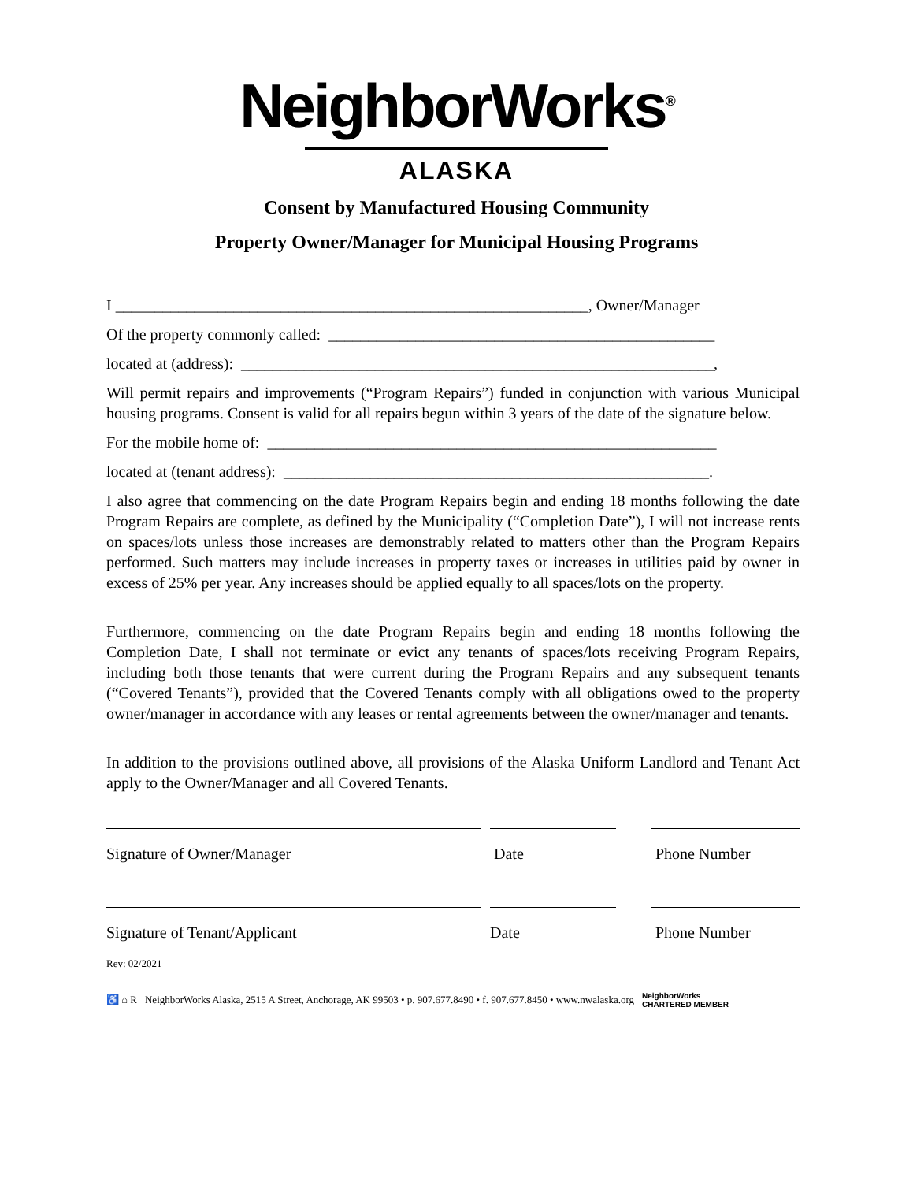NeighborWorks<sup>®</sup>
ALASKA
Consent by Manufactured Housing Community
Property Owner/Manager for Municipal Housing Programs
I ____________________________________________________________, Owner/Manager
Of the property commonly called: _________________________________________________
located at (address): ____________________________________________________________,
Will permit repairs and improvements (“Program Repairs”) funded in conjunction with various Municipal housing programs. Consent is valid for all repairs begun within 3 years of the date of the signature below.
For the mobile home of: _________________________________________________________
located at (tenant address): ______________________________________________________.
I also agree that commencing on the date Program Repairs begin and ending 18 months following the date Program Repairs are complete, as defined by the Municipality (“Completion Date”), I will not increase rents on spaces/lots unless those increases are demonstrably related to matters other than the Program Repairs performed. Such matters may include increases in property taxes or increases in utilities paid by owner in excess of 25% per year. Any increases should be applied equally to all spaces/lots on the property.
Furthermore, commencing on the date Program Repairs begin and ending 18 months following the Completion Date, I shall not terminate or evict any tenants of spaces/lots receiving Program Repairs, including both those tenants that were current during the Program Repairs and any subsequent tenants (“Covered Tenants”), provided that the Covered Tenants comply with all obligations owed to the property owner/manager in accordance with any leases or rental agreements between the owner/manager and tenants.
In addition to the provisions outlined above, all provisions of the Alaska Uniform Landlord and Tenant Act apply to the Owner/Manager and all Covered Tenants.
Signature of Owner/Manager Date Phone Number
Signature of Tenant/Applicant Date Phone Number
Rev: 02/2021
♿ ⌂ R NeighborWorks Alaska, 2515 A Street, Anchorage, AK 99503 • p. 907.677.8490 • f. 907.677.8450 • www.nwalaska.org NeighborWorks
CHARTERED MEMBER